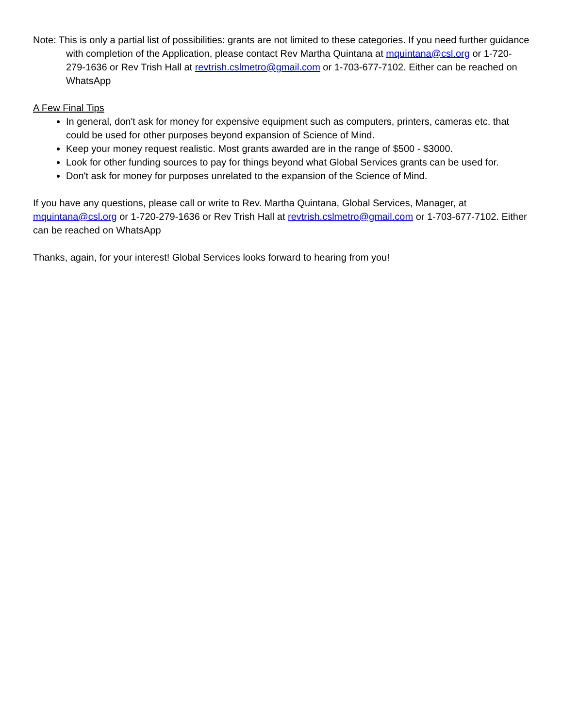Note: This is only a partial list of possibilities: grants are not limited to these categories. If you need further guidance with completion of the Application, please contact Rev Martha Quintana at mquintana@csl.org or 1-720-279-1636 or Rev Trish Hall at revtrish.cslmetro@gmail.com or 1-703-677-7102. Either can be reached on WhatsApp
A Few Final Tips
In general, don't ask for money for expensive equipment such as computers, printers, cameras etc. that could be used for other purposes beyond expansion of Science of Mind.
Keep your money request realistic. Most grants awarded are in the range of $500 - $3000.
Look for other funding sources to pay for things beyond what Global Services grants can be used for.
Don't ask for money for purposes unrelated to the expansion of the Science of Mind.
If you have any questions, please call or write to Rev. Martha Quintana, Global Services, Manager, at mquintana@csl.org or 1-720-279-1636 or Rev Trish Hall at revtrish.cslmetro@gmail.com or 1-703-677-7102. Either can be reached on WhatsApp
Thanks, again, for your interest! Global Services looks forward to hearing from you!